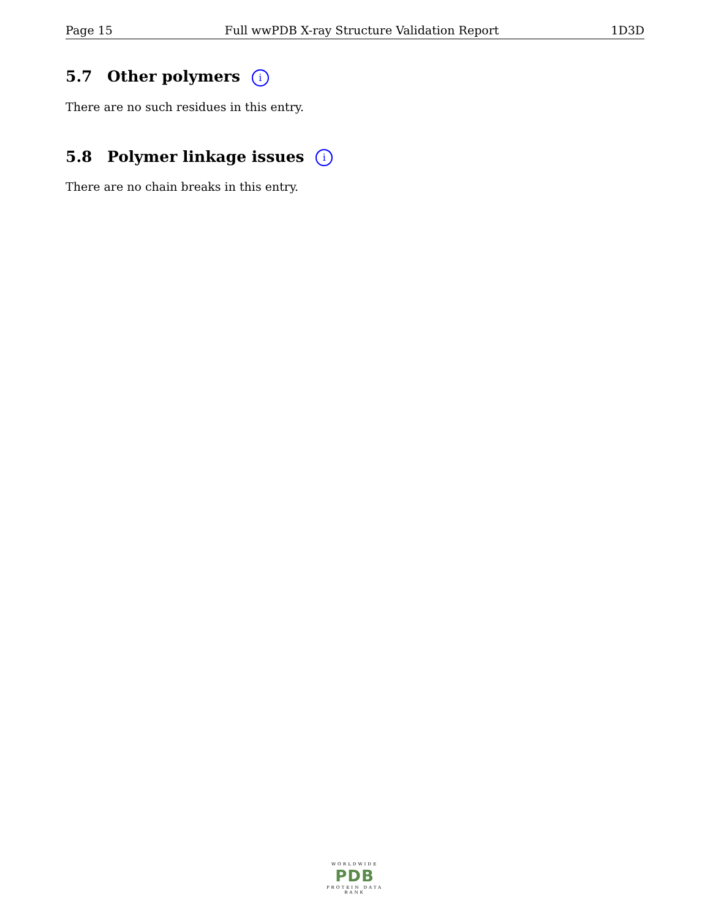Page 15 Full wwPDB X-ray Structure Validation Report 1D3D
5.7 Other polymers i
There are no such residues in this entry.
5.8 Polymer linkage issues i
There are no chain breaks in this entry.
WORLDWIDE
PDB
PROTEIN DATA BANK